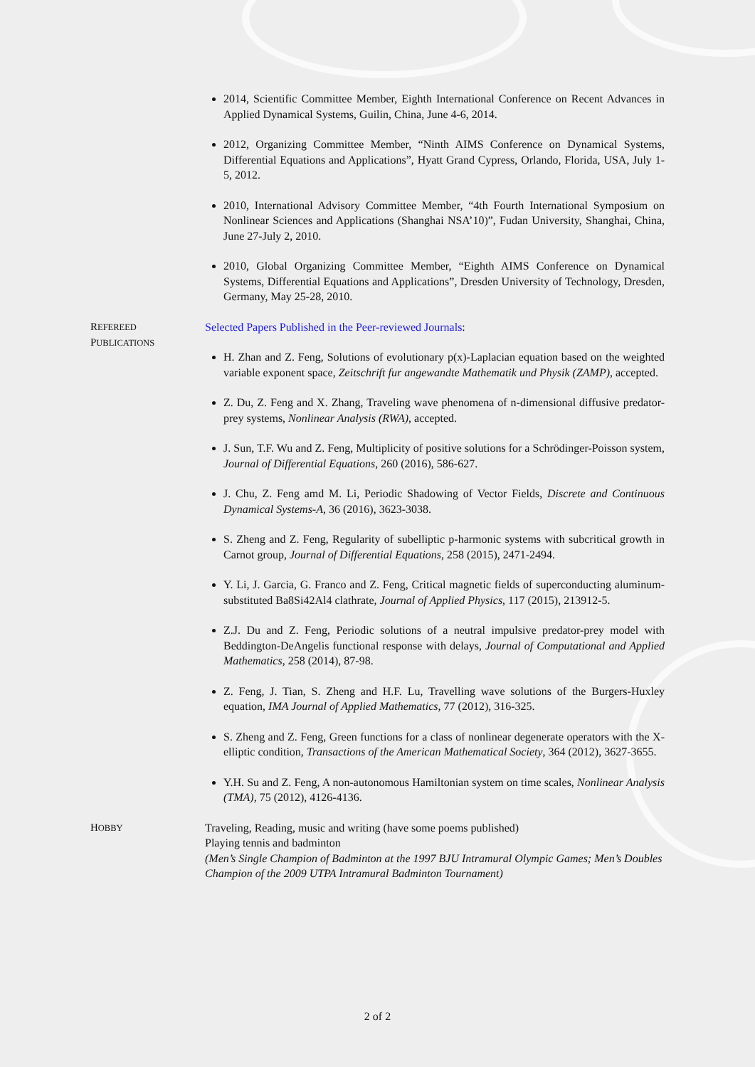2014, Scientific Committee Member, Eighth International Conference on Recent Advances in Applied Dynamical Systems, Guilin, China, June 4-6, 2014.
2012, Organizing Committee Member, “Ninth AIMS Conference on Dynamical Systems, Differential Equations and Applications”, Hyatt Grand Cypress, Orlando, Florida, USA, July 1-5, 2012.
2010, International Advisory Committee Member, “4th Fourth International Symposium on Nonlinear Sciences and Applications (Shanghai NSA’10)”, Fudan University, Shanghai, China, June 27-July 2, 2010.
2010, Global Organizing Committee Member, “Eighth AIMS Conference on Dynamical Systems, Differential Equations and Applications”, Dresden University of Technology, Dresden, Germany, May 25-28, 2010.
REFEREED
PUBLICATIONS
Selected Papers Published in the Peer-reviewed Journals:
H. Zhan and Z. Feng, Solutions of evolutionary p(x)-Laplacian equation based on the weighted variable exponent space, Zeitschrift fur angewandte Mathematik und Physik (ZAMP), accepted.
Z. Du, Z. Feng and X. Zhang, Traveling wave phenomena of n-dimensional diffusive predator-prey systems, Nonlinear Analysis (RWA), accepted.
J. Sun, T.F. Wu and Z. Feng, Multiplicity of positive solutions for a Schrödinger-Poisson system, Journal of Differential Equations, 260 (2016), 586-627.
J. Chu, Z. Feng amd M. Li, Periodic Shadowing of Vector Fields, Discrete and Continuous Dynamical Systems-A, 36 (2016), 3623-3038.
S. Zheng and Z. Feng, Regularity of subelliptic p-harmonic systems with subcritical growth in Carnot group, Journal of Differential Equations, 258 (2015), 2471-2494.
Y. Li, J. Garcia, G. Franco and Z. Feng, Critical magnetic fields of superconducting aluminum-substituted Ba8Si42Al4 clathrate, Journal of Applied Physics, 117 (2015), 213912-5.
Z.J. Du and Z. Feng, Periodic solutions of a neutral impulsive predator-prey model with Beddington-DeAngelis functional response with delays, Journal of Computational and Applied Mathematics, 258 (2014), 87-98.
Z. Feng, J. Tian, S. Zheng and H.F. Lu, Travelling wave solutions of the Burgers-Huxley equation, IMA Journal of Applied Mathematics, 77 (2012), 316-325.
S. Zheng and Z. Feng, Green functions for a class of nonlinear degenerate operators with the X-elliptic condition, Transactions of the American Mathematical Society, 364 (2012), 3627-3655.
Y.H. Su and Z. Feng, A non-autonomous Hamiltonian system on time scales, Nonlinear Analysis (TMA), 75 (2012), 4126-4136.
HOBBY
Traveling, Reading, music and writing (have some poems published)
Playing tennis and badminton
(Men’s Single Champion of Badminton at the 1997 BJU Intramural Olympic Games; Men’s Doubles Champion of the 2009 UTPA Intramural Badminton Tournament)
2 of 2